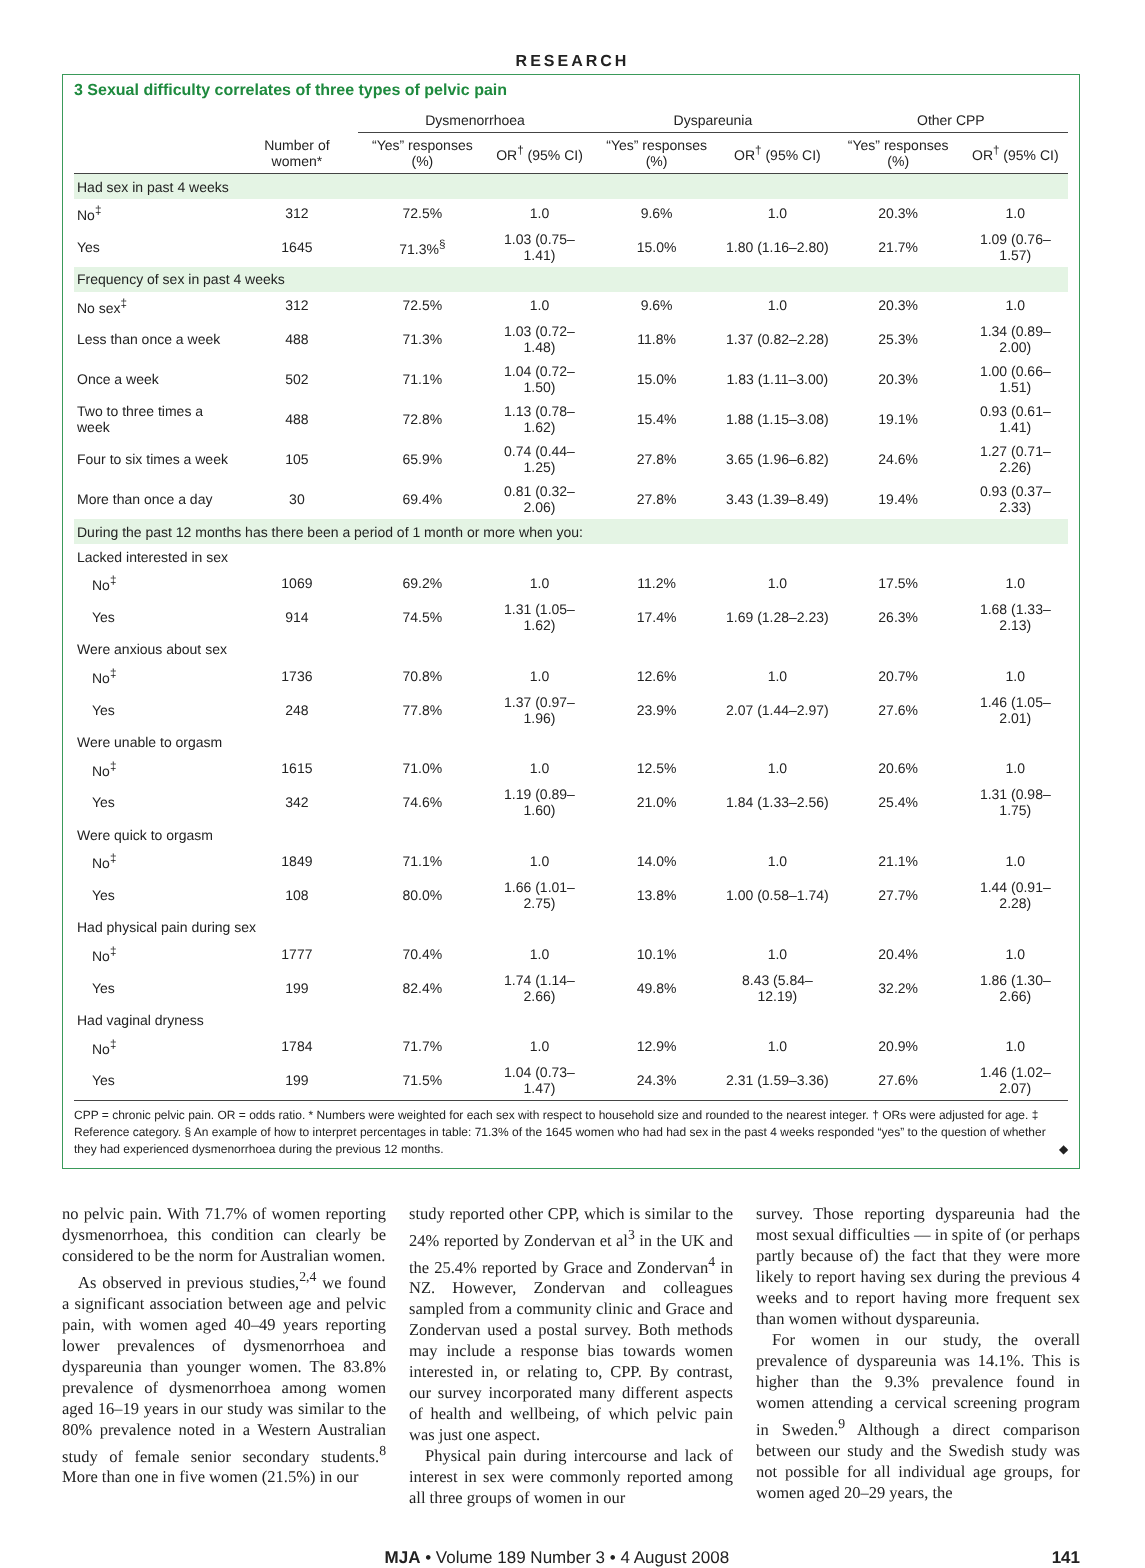RESEARCH
3 Sexual difficulty correlates of three types of pelvic pain
| | | Dysmenorrhoea | | Dyspareunia | | Other CPP | |
| --- | --- | --- | --- | --- | --- | --- | --- |
| | Number of women* | “Yes” responses (%) | OR<sup>†</sup> (95% CI) | “Yes” responses (%) | OR<sup>†</sup> (95% CI) | “Yes” responses (%) | OR<sup>†</sup> (95% CI) |
| Had sex in past 4 weeks | | | | | | | |
| No<sup>‡</sup> | 312 | 72.5% | 1.0 | 9.6% | 1.0 | 20.3% | 1.0 |
| Yes | 1645 | 71.3%<sup>§</sup> | 1.03 (0.75–1.41) | 15.0% | 1.80 (1.16–2.80) | 21.7% | 1.09 (0.76–1.57) |
| Frequency of sex in past 4 weeks | | | | | | | |
| No sex<sup>‡</sup> | 312 | 72.5% | 1.0 | 9.6% | 1.0 | 20.3% | 1.0 |
| Less than once a week | 488 | 71.3% | 1.03 (0.72–1.48) | 11.8% | 1.37 (0.82–2.28) | 25.3% | 1.34 (0.89–2.00) |
| Once a week | 502 | 71.1% | 1.04 (0.72–1.50) | 15.0% | 1.83 (1.11–3.00) | 20.3% | 1.00 (0.66–1.51) |
| Two to three times a week | 488 | 72.8% | 1.13 (0.78–1.62) | 15.4% | 1.88 (1.15–3.08) | 19.1% | 0.93 (0.61–1.41) |
| Four to six times a week | 105 | 65.9% | 0.74 (0.44–1.25) | 27.8% | 3.65 (1.96–6.82) | 24.6% | 1.27 (0.71–2.26) |
| More than once a day | 30 | 69.4% | 0.81 (0.32–2.06) | 27.8% | 3.43 (1.39–8.49) | 19.4% | 0.93 (0.37–2.33) |
| During the past 12 months has there been a period of 1 month or more when you: | | | | | | | |
| Lacked interested in sex | | | | | | | |
| No<sup>‡</sup> | 1069 | 69.2% | 1.0 | 11.2% | 1.0 | 17.5% | 1.0 |
| Yes | 914 | 74.5% | 1.31 (1.05–1.62) | 17.4% | 1.69 (1.28–2.23) | 26.3% | 1.68 (1.33–2.13) |
| Were anxious about sex | | | | | | | |
| No<sup>‡</sup> | 1736 | 70.8% | 1.0 | 12.6% | 1.0 | 20.7% | 1.0 |
| Yes | 248 | 77.8% | 1.37 (0.97–1.96) | 23.9% | 2.07 (1.44–2.97) | 27.6% | 1.46 (1.05–2.01) |
| Were unable to orgasm | | | | | | | |
| No<sup>‡</sup> | 1615 | 71.0% | 1.0 | 12.5% | 1.0 | 20.6% | 1.0 |
| Yes | 342 | 74.6% | 1.19 (0.89–1.60) | 21.0% | 1.84 (1.33–2.56) | 25.4% | 1.31 (0.98–1.75) |
| Were quick to orgasm | | | | | | | |
| No<sup>‡</sup> | 1849 | 71.1% | 1.0 | 14.0% | 1.0 | 21.1% | 1.0 |
| Yes | 108 | 80.0% | 1.66 (1.01–2.75) | 13.8% | 1.00 (0.58–1.74) | 27.7% | 1.44 (0.91–2.28) |
| Had physical pain during sex | | | | | | | |
| No<sup>‡</sup> | 1777 | 70.4% | 1.0 | 10.1% | 1.0 | 20.4% | 1.0 |
| Yes | 199 | 82.4% | 1.74 (1.14–2.66) | 49.8% | 8.43 (5.84–12.19) | 32.2% | 1.86 (1.30–2.66) |
| Had vaginal dryness | | | | | | | |
| No<sup>‡</sup> | 1784 | 71.7% | 1.0 | 12.9% | 1.0 | 20.9% | 1.0 |
| Yes | 199 | 71.5% | 1.04 (0.73–1.47) | 24.3% | 2.31 (1.59–3.36) | 27.6% | 1.46 (1.02–2.07) |
CPP = chronic pelvic pain. OR = odds ratio. * Numbers were weighted for each sex with respect to household size and rounded to the nearest integer. † ORs were adjusted for age. ‡ Reference category. § An example of how to interpret percentages in table: 71.3% of the 1645 women who had had sex in the past 4 weeks responded “yes” to the question of whether they had experienced dysmenorrhoea during the previous 12 months. ◆
no pelvic pain. With 71.7% of women reporting dysmenorrhoea, this condition can clearly be considered to be the norm for Australian women.
As observed in previous studies,<sup>2,4</sup> we found a significant association between age and pelvic pain, with women aged 40–49 years reporting lower prevalences of dysmenorrhoea and dyspareunia than younger women. The 83.8% prevalence of dysmenorrhoea among women aged 16–19 years in our study was similar to the 80% prevalence noted in a Western Australian study of female senior secondary students.<sup>8</sup> More than one in five women (21.5%) in our
study reported other CPP, which is similar to the 24% reported by Zondervan et al<sup>3</sup> in the UK and the 25.4% reported by Grace and Zondervan<sup>4</sup> in NZ. However, Zondervan and colleagues sampled from a community clinic and Grace and Zondervan used a postal survey. Both methods may include a response bias towards women interested in, or relating to, CPP. By contrast, our survey incorporated many different aspects of health and wellbeing, of which pelvic pain was just one aspect.
Physical pain during intercourse and lack of interest in sex were commonly reported among all three groups of women in our
survey. Those reporting dyspareunia had the most sexual difficulties — in spite of (or perhaps partly because of) the fact that they were more likely to report having sex during the previous 4 weeks and to report having more frequent sex than women without dyspareunia.
For women in our study, the overall prevalence of dyspareunia was 14.1%. This is higher than the 9.3% prevalence found in women attending a cervical screening program in Sweden.<sup>9</sup> Although a direct comparison between our study and the Swedish study was not possible for all individual age groups, for women aged 20–29 years, the
MJA • Volume 189 Number 3 • 4 August 2008 141